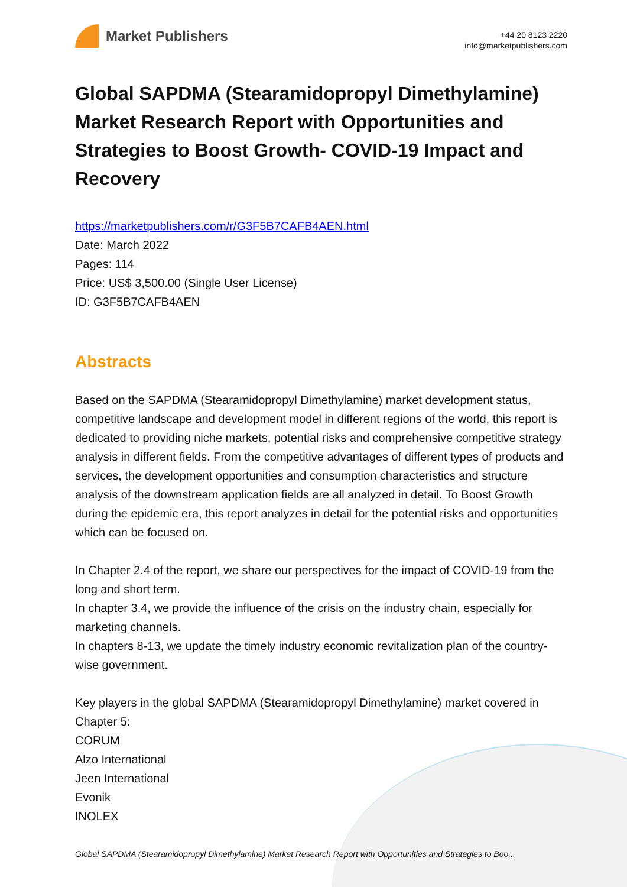Market Publishers
+44 20 8123 2220
info@marketpublishers.com
Global SAPDMA (Stearamidopropyl Dimethylamine) Market Research Report with Opportunities and Strategies to Boost Growth- COVID-19 Impact and Recovery
https://marketpublishers.com/r/G3F5B7CAFB4AEN.html
Date: March 2022
Pages: 114
Price: US$ 3,500.00 (Single User License)
ID: G3F5B7CAFB4AEN
Abstracts
Based on the SAPDMA (Stearamidopropyl Dimethylamine) market development status, competitive landscape and development model in different regions of the world, this report is dedicated to providing niche markets, potential risks and comprehensive competitive strategy analysis in different fields. From the competitive advantages of different types of products and services, the development opportunities and consumption characteristics and structure analysis of the downstream application fields are all analyzed in detail. To Boost Growth during the epidemic era, this report analyzes in detail for the potential risks and opportunities which can be focused on.
In Chapter 2.4 of the report, we share our perspectives for the impact of COVID-19 from the long and short term.
In chapter 3.4, we provide the influence of the crisis on the industry chain, especially for marketing channels.
In chapters 8-13, we update the timely industry economic revitalization plan of the country-wise government.
Key players in the global SAPDMA (Stearamidopropyl Dimethylamine) market covered in Chapter 5:
CORUM
Alzo International
Jeen International
Evonik
INOLEX
Global SAPDMA (Stearamidopropyl Dimethylamine) Market Research Report with Opportunities and Strategies to Boo...